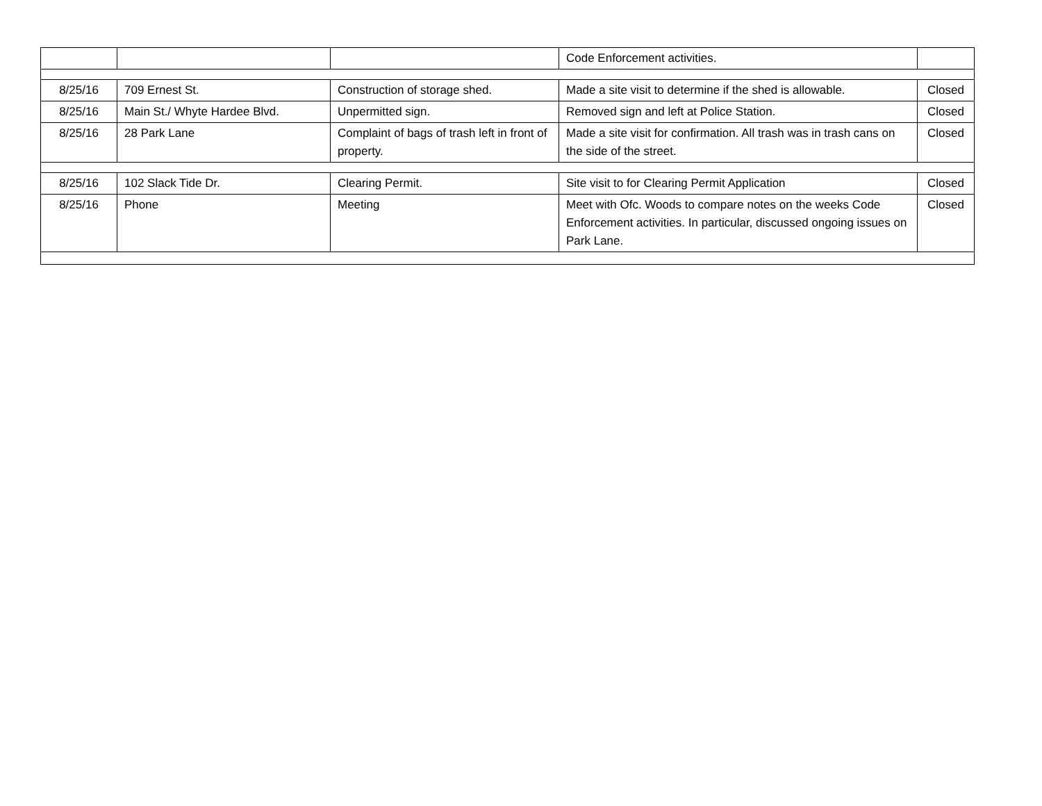| | | | Code Enforcement activities. | |
| 8/25/16 | 709 Ernest St. | Construction of storage shed. | Made a site visit to determine if the shed is allowable. | Closed |
| 8/25/16 | Main St./ Whyte Hardee Blvd. | Unpermitted sign. | Removed sign and left at Police Station. | Closed |
| 8/25/16 | 28 Park Lane | Complaint of bags of trash left in front of property. | Made a site visit for confirmation. All trash was in trash cans on the side of the street. | Closed |
| 8/25/16 | 102 Slack Tide Dr. | Clearing Permit. | Site visit to for Clearing Permit Application | Closed |
| 8/25/16 | Phone | Meeting | Meet with Ofc. Woods to compare notes on the weeks Code Enforcement activities. In particular, discussed ongoing issues on Park Lane. | Closed |